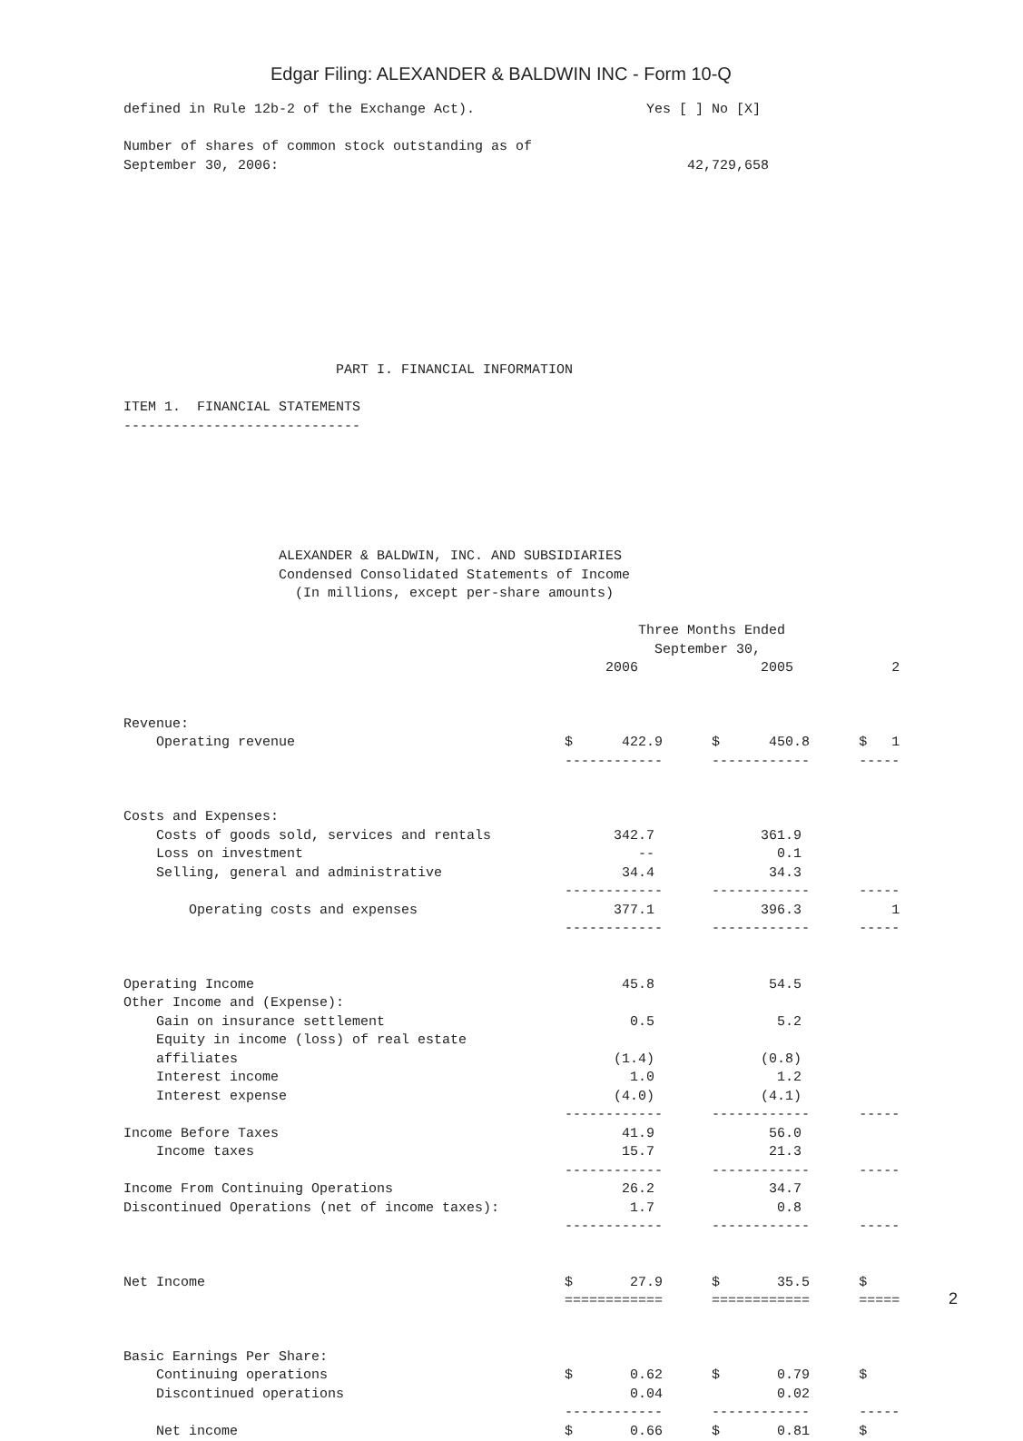Edgar Filing: ALEXANDER & BALDWIN INC - Form 10-Q
defined in Rule 12b-2 of the Exchange Act).                     Yes [ ] No [X]

Number of shares of common stock outstanding as of
September 30, 2006:                                                  42,729,658










                          PART I. FINANCIAL INFORMATION

ITEM 1.  FINANCIAL STATEMENTS
-----------------------------






                   ALEXANDER & BALDWIN, INC. AND SUBSIDIARIES
                   Condensed Consolidated Statements of Income
                     (In millions, except per-share amounts)

                                                               Three Months Ended
                                                                 September 30,
                                                           2006               2005            2


Revenue:
    Operating revenue                                 $      422.9      $      450.8      $   1
                                                      ------------      ------------      -----


Costs and Expenses:
    Costs of goods sold, services and rentals               342.7             361.9
    Loss on investment                                         --               0.1
    Selling, general and administrative                      34.4              34.3
                                                      ------------      ------------      -----
        Operating costs and expenses                        377.1             396.3           1
                                                      ------------      ------------      -----


Operating Income                                             45.8              54.5
Other Income and (Expense):
    Gain on insurance settlement                              0.5               5.2
    Equity in income (loss) of real estate
    affiliates                                              (1.4)             (0.8)
    Interest income                                           1.0               1.2
    Interest expense                                        (4.0)             (4.1)
                                                      ------------      ------------      -----
Income Before Taxes                                          41.9              56.0
    Income taxes                                             15.7              21.3
                                                      ------------      ------------      -----
Income From Continuing Operations                            26.2              34.7
Discontinued Operations (net of income taxes):                1.7               0.8
                                                      ------------      ------------      -----


Net Income                                            $       27.9      $       35.5      $
                                                      ============      ============      =====


Basic Earnings Per Share:
    Continuing operations                             $       0.62      $       0.79      $
    Discontinued operations                                   0.04              0.02
                                                      ------------      ------------      -----
    Net income                                        $       0.66      $       0.81      $
2